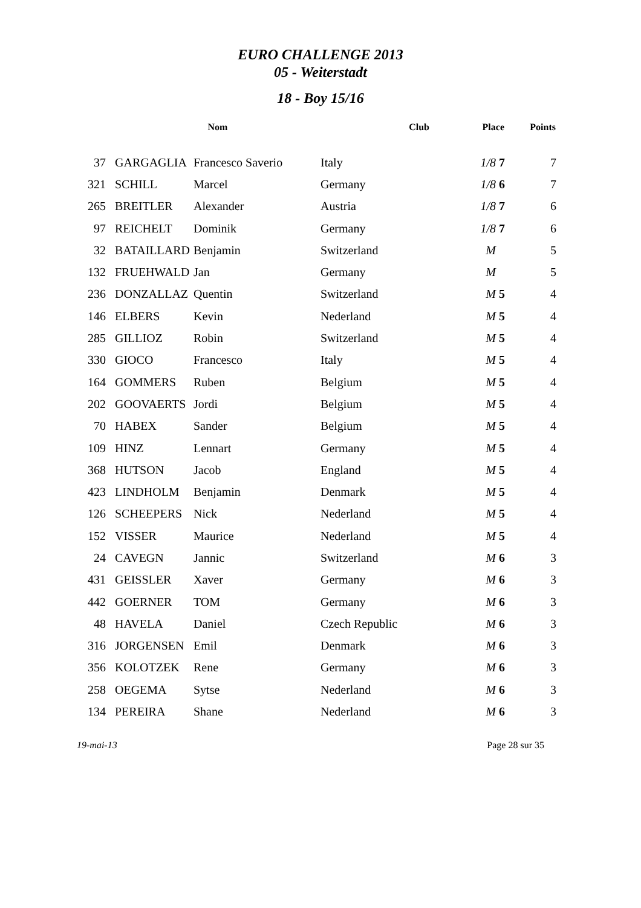EURO CHALLENGE 2013
05 - Weiterstadt
18 - Boy 15/16
| | Nom | | Club | Place | Points |
| --- | --- | --- | --- | --- | --- |
| 37 | GARGAGLIA | Francesco Saverio | Italy | 1/8 7 | 7 |
| 321 | SCHILL | Marcel | Germany | 1/8 6 | 7 |
| 265 | BREITLER | Alexander | Austria | 1/8 7 | 6 |
| 97 | REICHELT | Dominik | Germany | 1/8 7 | 6 |
| 32 | BATAILLARD | Benjamin | Switzerland | M | 5 |
| 132 | FRUEHWALD | Jan | Germany | M | 5 |
| 236 | DONZALLAZ | Quentin | Switzerland | M 5 | 4 |
| 146 | ELBERS | Kevin | Nederland | M 5 | 4 |
| 285 | GILLIOZ | Robin | Switzerland | M 5 | 4 |
| 330 | GIOCO | Francesco | Italy | M 5 | 4 |
| 164 | GOMMERS | Ruben | Belgium | M 5 | 4 |
| 202 | GOOVAERTS | Jordi | Belgium | M 5 | 4 |
| 70 | HABEX | Sander | Belgium | M 5 | 4 |
| 109 | HINZ | Lennart | Germany | M 5 | 4 |
| 368 | HUTSON | Jacob | England | M 5 | 4 |
| 423 | LINDHOLM | Benjamin | Denmark | M 5 | 4 |
| 126 | SCHEEPERS | Nick | Nederland | M 5 | 4 |
| 152 | VISSER | Maurice | Nederland | M 5 | 4 |
| 24 | CAVEGN | Jannic | Switzerland | M 6 | 3 |
| 431 | GEISSLER | Xaver | Germany | M 6 | 3 |
| 442 | GOERNER | TOM | Germany | M 6 | 3 |
| 48 | HAVELA | Daniel | Czech Republic | M 6 | 3 |
| 316 | JORGENSEN | Emil | Denmark | M 6 | 3 |
| 356 | KOLOTZEK | Rene | Germany | M 6 | 3 |
| 258 | OEGEMA | Sytse | Nederland | M 6 | 3 |
| 134 | PEREIRA | Shane | Nederland | M 6 | 3 |
19-mai-13 Page 28 sur 35